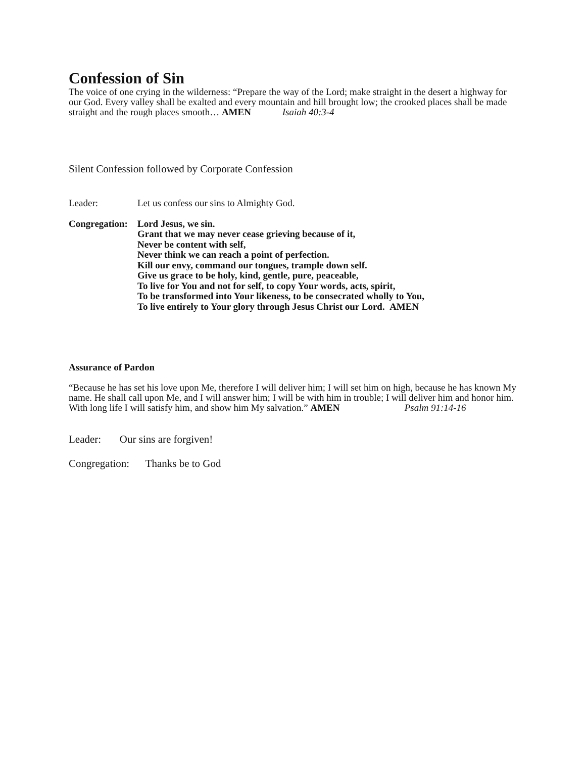Confession of Sin
The voice of one crying in the wilderness: “Prepare the way of the Lord; make straight in the desert a highway for our God. Every valley shall be exalted and every mountain and hill brought low; the crooked places shall be made straight and the rough places smooth… AMEN Isaiah 40:3-4
Silent Confession followed by Corporate Confession
Leader: Let us confess our sins to Almighty God.
Congregation:
Lord Jesus, we sin.
Grant that we may never cease grieving because of it,
Never be content with self,
Never think we can reach a point of perfection.
Kill our envy, command our tongues, trample down self.
Give us grace to be holy, kind, gentle, pure, peaceable,
To live for You and not for self, to copy Your words, acts, spirit,
To be transformed into Your likeness, to be consecrated wholly to You,
To live entirely to Your glory through Jesus Christ our Lord. AMEN
Assurance of Pardon
“Because he has set his love upon Me, therefore I will deliver him; I will set him on high, because he has known My name. He shall call upon Me, and I will answer him; I will be with him in trouble; I will deliver him and honor him. With long life I will satisfy him, and show him My salvation.” AMEN Psalm 91:14-16
Leader: Our sins are forgiven!
Congregation: Thanks be to God